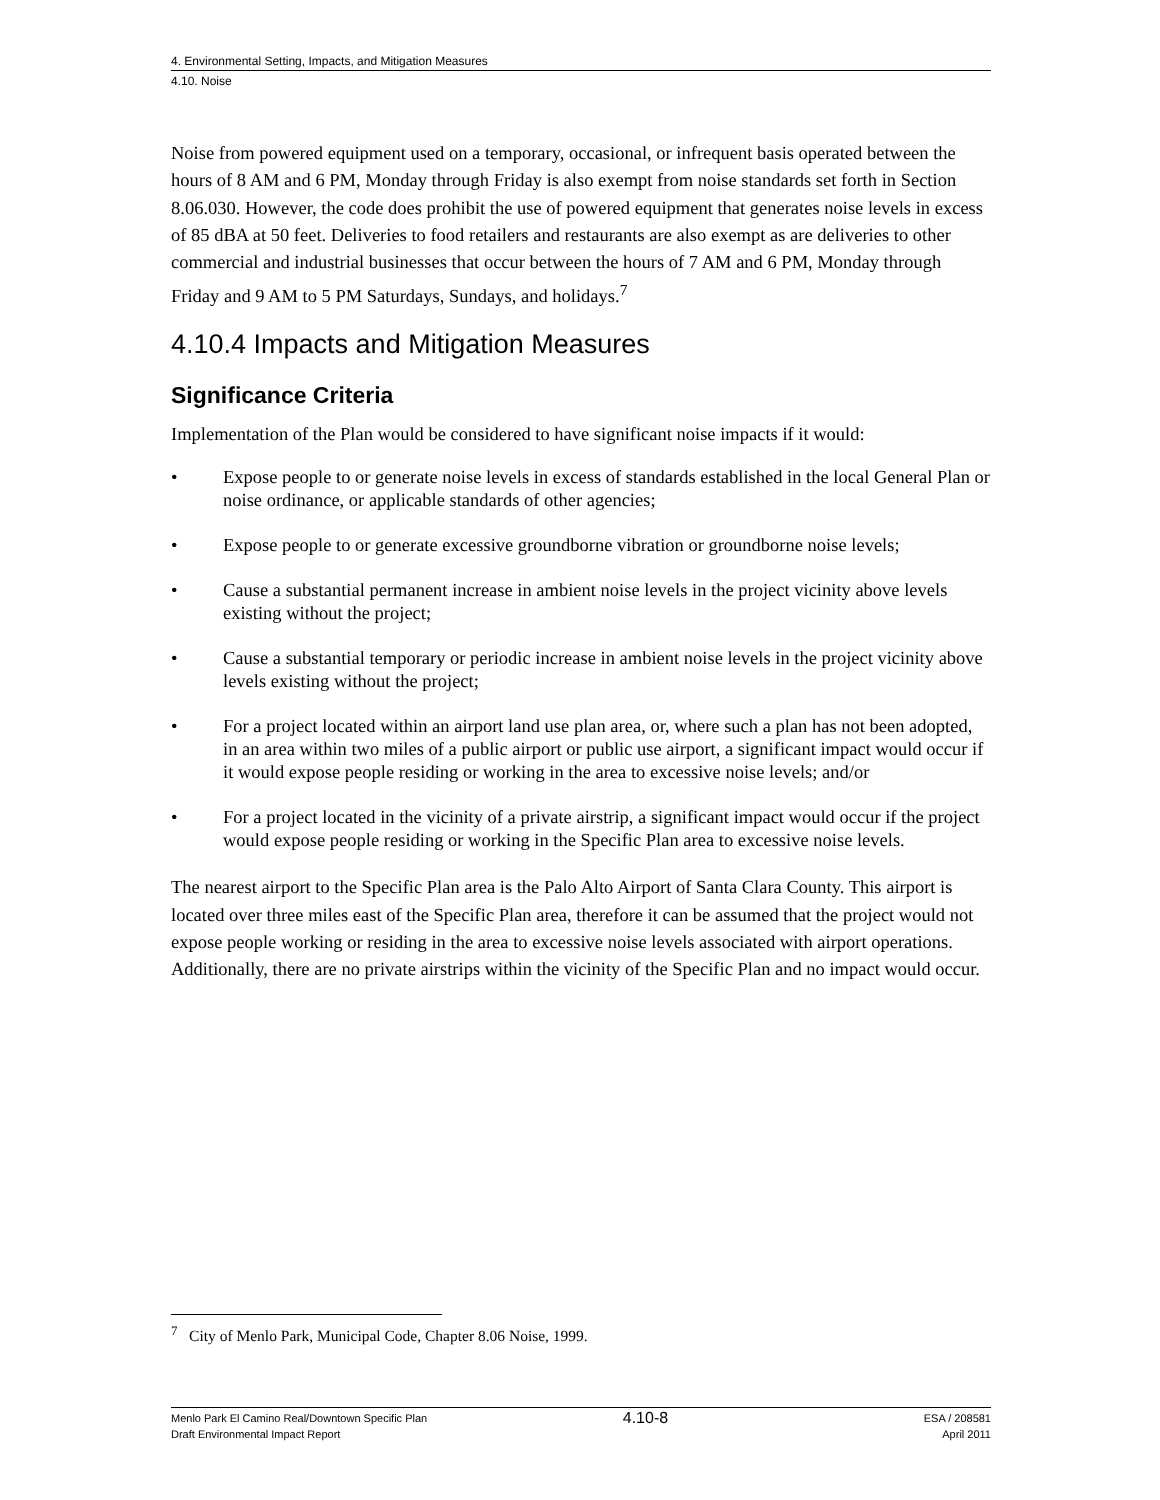4. Environmental Setting, Impacts, and Mitigation Measures
4.10. Noise
Noise from powered equipment used on a temporary, occasional, or infrequent basis operated between the hours of 8 AM and 6 PM, Monday through Friday is also exempt from noise standards set forth in Section 8.06.030. However, the code does prohibit the use of powered equipment that generates noise levels in excess of 85 dBA at 50 feet. Deliveries to food retailers and restaurants are also exempt as are deliveries to other commercial and industrial businesses that occur between the hours of 7 AM and 6 PM, Monday through Friday and 9 AM to 5 PM Saturdays, Sundays, and holidays.<sup>7</sup>
4.10.4 Impacts and Mitigation Measures
Significance Criteria
Implementation of the Plan would be considered to have significant noise impacts if it would:
• Expose people to or generate noise levels in excess of standards established in the local General Plan or noise ordinance, or applicable standards of other agencies;
• Expose people to or generate excessive groundborne vibration or groundborne noise levels;
• Cause a substantial permanent increase in ambient noise levels in the project vicinity above levels existing without the project;
• Cause a substantial temporary or periodic increase in ambient noise levels in the project vicinity above levels existing without the project;
• For a project located within an airport land use plan area, or, where such a plan has not been adopted, in an area within two miles of a public airport or public use airport, a significant impact would occur if it would expose people residing or working in the area to excessive noise levels; and/or
• For a project located in the vicinity of a private airstrip, a significant impact would occur if the project would expose people residing or working in the Specific Plan area to excessive noise levels.
The nearest airport to the Specific Plan area is the Palo Alto Airport of Santa Clara County. This airport is located over three miles east of the Specific Plan area, therefore it can be assumed that the project would not expose people working or residing in the area to excessive noise levels associated with airport operations. Additionally, there are no private airstrips within the vicinity of the Specific Plan and no impact would occur.
<sup>7</sup> City of Menlo Park, Municipal Code, Chapter 8.06 Noise, 1999.
Menlo Park El Camino Real/Downtown Specific Plan
Draft Environmental Impact Report
4.10-8
ESA / 208581
April 2011